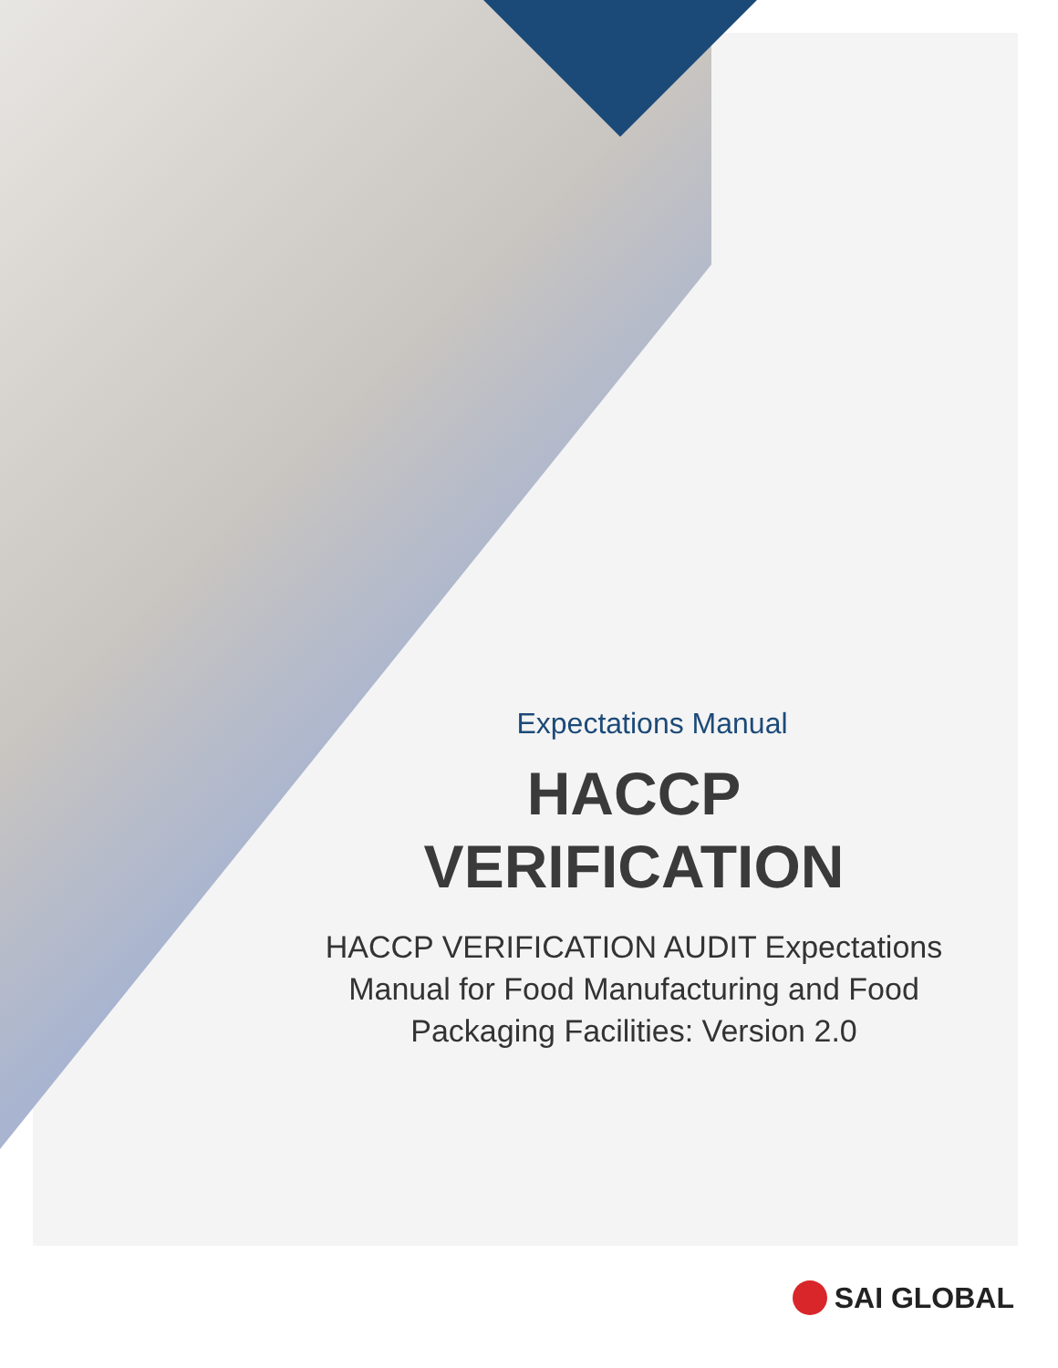Expectations Manual
HACCP
VERIFICATION
HACCP VERIFICATION AUDIT Expectations
Manual for Food Manufacturing and Food
Packaging Facilities: Version 2.0
SAI GLOBAL